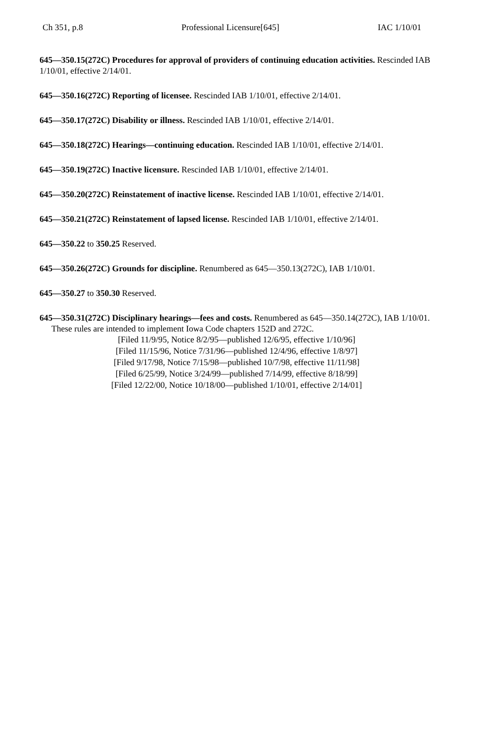Ch 351, p.8 Professional Licensure[645] IAC 1/10/01
645—350.15(272C) Procedures for approval of providers of continuing education activities. Rescinded IAB 1/10/01, effective 2/14/01.
645—350.16(272C) Reporting of licensee. Rescinded IAB 1/10/01, effective 2/14/01.
645—350.17(272C) Disability or illness. Rescinded IAB 1/10/01, effective 2/14/01.
645—350.18(272C) Hearings—continuing education. Rescinded IAB 1/10/01, effective 2/14/01.
645—350.19(272C) Inactive licensure. Rescinded IAB 1/10/01, effective 2/14/01.
645—350.20(272C) Reinstatement of inactive license. Rescinded IAB 1/10/01, effective 2/14/01.
645—350.21(272C) Reinstatement of lapsed license. Rescinded IAB 1/10/01, effective 2/14/01.
645—350.22 to 350.25 Reserved.
645—350.26(272C) Grounds for discipline. Renumbered as 645—350.13(272C), IAB 1/10/01.
645—350.27 to 350.30 Reserved.
645—350.31(272C) Disciplinary hearings—fees and costs. Renumbered as 645—350.14(272C), IAB 1/10/01.
These rules are intended to implement Iowa Code chapters 152D and 272C.
[Filed 11/9/95, Notice 8/2/95—published 12/6/95, effective 1/10/96]
[Filed 11/15/96, Notice 7/31/96—published 12/4/96, effective 1/8/97]
[Filed 9/17/98, Notice 7/15/98—published 10/7/98, effective 11/11/98]
[Filed 6/25/99, Notice 3/24/99—published 7/14/99, effective 8/18/99]
[Filed 12/22/00, Notice 10/18/00—published 1/10/01, effective 2/14/01]